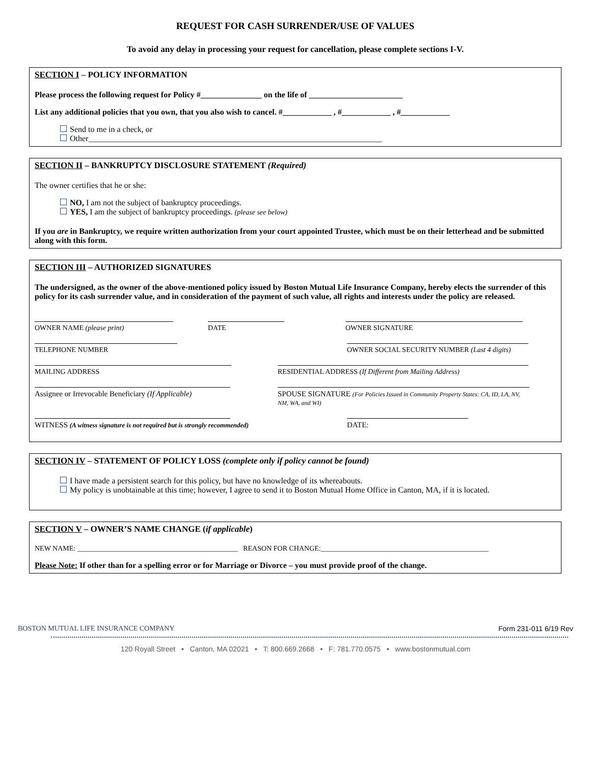REQUEST FOR CASH SURRENDER/USE OF VALUES
To avoid any delay in processing your request for cancellation, please complete sections I-V.
SECTION I – POLICY INFORMATION
Please process the following request for Policy #_______________ on the life of _______________________
List any additional policies that you own, that you also wish to cancel. #____________ , #____________ , #____________
Send to me in a check, or
Other________________________________________________________________________
SECTION II – BANKRUPTCY DISCLOSURE STATEMENT (Required)
The owner certifies that he or she:
NO, I am not the subject of bankruptcy proceedings.
YES, I am the subject of bankruptcy proceedings. (please see below)
If you are in Bankruptcy, we require written authorization from your court appointed Trustee, which must be on their letterhead and be submitted along with this form.
SECTION III – AUTHORIZED SIGNATURES
The undersigned, as the owner of the above-mentioned policy issued by Boston Mutual Life Insurance Company, hereby elects the surrender of this policy for its cash surrender value, and in consideration of the payment of such value, all rights and interests under the policy are released.
OWNER NAME (please print) DATE OWNER SIGNATURE
TELEPHONE NUMBER OWNER SOCIAL SECURITY NUMBER (Last 4 digits)
MAILING ADDRESS RESIDENTIAL ADDRESS (If Different from Mailing Address)
Assignee or Irrevocable Beneficiary (If Applicable)
SPOUSE SIGNATURE (For Policies Issued in Community Property States: CA, ID, LA, NV, NM, WA, and WI)
WITNESS (A witness signature is not required but is strongly recommended)
DATE:
SECTION IV – STATEMENT OF POLICY LOSS (complete only if policy cannot be found)
I have made a persistent search for this policy, but have no knowledge of its whereabouts.
My policy is unobtainable at this time; however, I agree to send it to Boston Mutual Home Office in Canton, MA, if it is located.
SECTION V – OWNER’S NAME CHANGE (if applicable)
NEW NAME: _____________________________________________ REASON FOR CHANGE:_______________________________________________
Please Note: If other than for a spelling error or for Marriage or Divorce – you must provide proof of the change.
BOSTON MUTUAL LIFE INSURANCE COMPANY Form 231-011 6/19 Rev
120 Royall Street • Canton, MA 02021 • T: 800.669.2668 • F: 781.770.0575 • www.bostonmutual.com